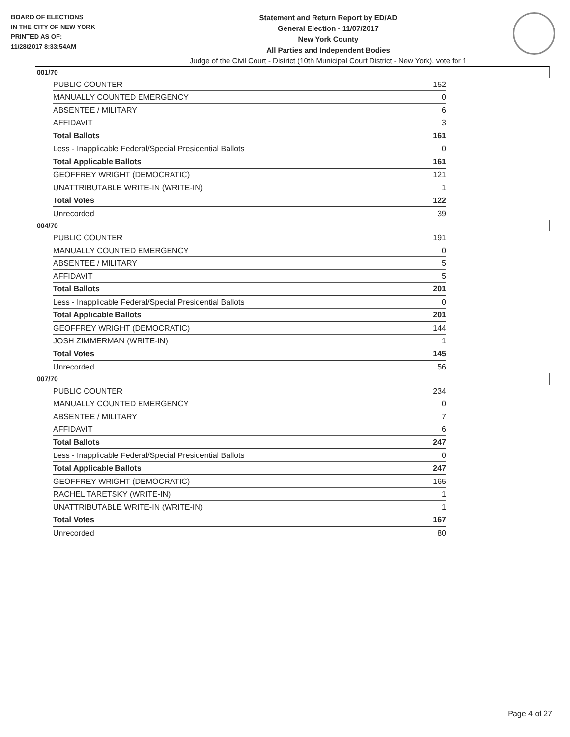BOARD OF ELECTIONS
IN THE CITY OF NEW YORK
PRINTED AS OF:
11/28/2017 8:33:54AM
Statement and Return Report by ED/AD
General Election - 11/07/2017
New York County
All Parties and Independent Bodies
Judge of the Civil Court - District (10th Municipal Court District - New York), vote for 1
001/70
| PUBLIC COUNTER | 152 |
| MANUALLY COUNTED EMERGENCY | 0 |
| ABSENTEE / MILITARY | 6 |
| AFFIDAVIT | 3 |
| Total Ballots | 161 |
| Less - Inapplicable Federal/Special Presidential Ballots | 0 |
| Total Applicable Ballots | 161 |
| GEOFFREY WRIGHT (DEMOCRATIC) | 121 |
| UNATTRIBUTABLE WRITE-IN (WRITE-IN) | 1 |
| Total Votes | 122 |
| Unrecorded | 39 |
004/70
| PUBLIC COUNTER | 191 |
| MANUALLY COUNTED EMERGENCY | 0 |
| ABSENTEE / MILITARY | 5 |
| AFFIDAVIT | 5 |
| Total Ballots | 201 |
| Less - Inapplicable Federal/Special Presidential Ballots | 0 |
| Total Applicable Ballots | 201 |
| GEOFFREY WRIGHT (DEMOCRATIC) | 144 |
| JOSH ZIMMERMAN (WRITE-IN) | 1 |
| Total Votes | 145 |
| Unrecorded | 56 |
007/70
| PUBLIC COUNTER | 234 |
| MANUALLY COUNTED EMERGENCY | 0 |
| ABSENTEE / MILITARY | 7 |
| AFFIDAVIT | 6 |
| Total Ballots | 247 |
| Less - Inapplicable Federal/Special Presidential Ballots | 0 |
| Total Applicable Ballots | 247 |
| GEOFFREY WRIGHT (DEMOCRATIC) | 165 |
| RACHEL TARETSKY (WRITE-IN) | 1 |
| UNATTRIBUTABLE WRITE-IN (WRITE-IN) | 1 |
| Total Votes | 167 |
| Unrecorded | 80 |
Page 4 of 27